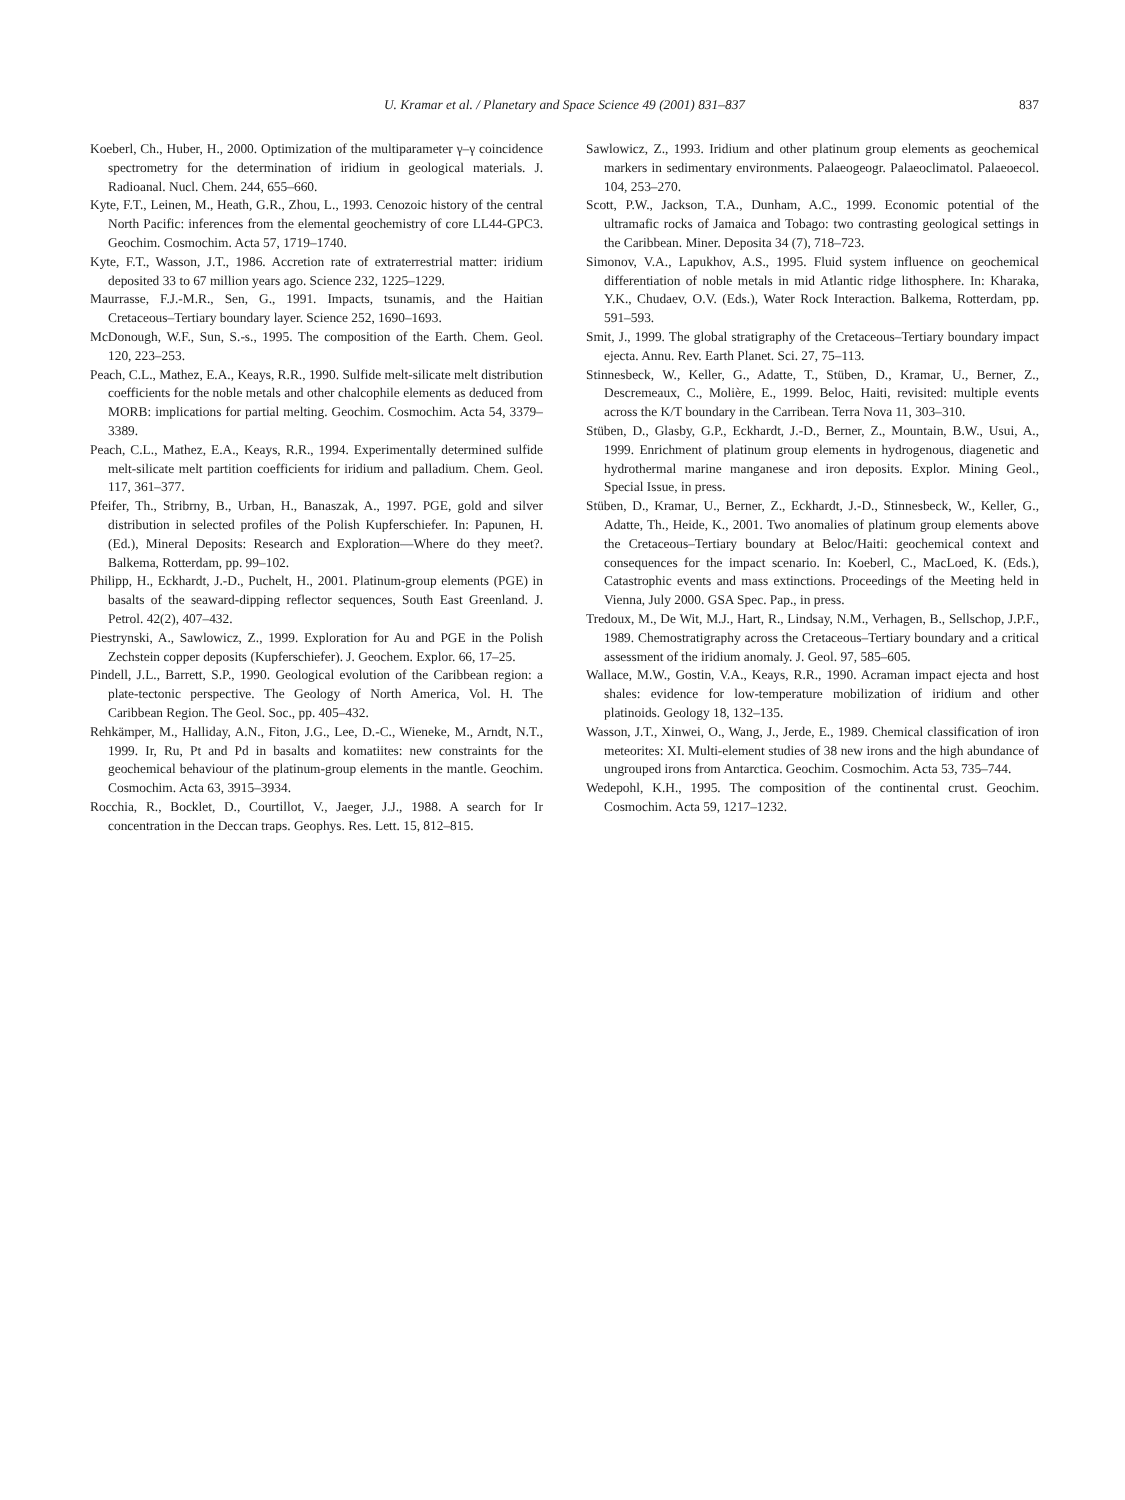U. Kramar et al. / Planetary and Space Science 49 (2001) 831–837
837
Koeberl, Ch., Huber, H., 2000. Optimization of the multiparameter γ–γ coincidence spectrometry for the determination of iridium in geological materials. J. Radioanal. Nucl. Chem. 244, 655–660.
Kyte, F.T., Leinen, M., Heath, G.R., Zhou, L., 1993. Cenozoic history of the central North Pacific: inferences from the elemental geochemistry of core LL44-GPC3. Geochim. Cosmochim. Acta 57, 1719–1740.
Kyte, F.T., Wasson, J.T., 1986. Accretion rate of extraterrestrial matter: iridium deposited 33 to 67 million years ago. Science 232, 1225–1229.
Maurrasse, F.J.-M.R., Sen, G., 1991. Impacts, tsunamis, and the Haitian Cretaceous–Tertiary boundary layer. Science 252, 1690–1693.
McDonough, W.F., Sun, S.-s., 1995. The composition of the Earth. Chem. Geol. 120, 223–253.
Peach, C.L., Mathez, E.A., Keays, R.R., 1990. Sulfide melt-silicate melt distribution coefficients for the noble metals and other chalcophile elements as deduced from MORB: implications for partial melting. Geochim. Cosmochim. Acta 54, 3379–3389.
Peach, C.L., Mathez, E.A., Keays, R.R., 1994. Experimentally determined sulfide melt-silicate melt partition coefficients for iridium and palladium. Chem. Geol. 117, 361–377.
Pfeifer, Th., Stribrny, B., Urban, H., Banaszak, A., 1997. PGE, gold and silver distribution in selected profiles of the Polish Kupferschiefer. In: Papunen, H. (Ed.), Mineral Deposits: Research and Exploration—Where do they meet?. Balkema, Rotterdam, pp. 99–102.
Philipp, H., Eckhardt, J.-D., Puchelt, H., 2001. Platinum-group elements (PGE) in basalts of the seaward-dipping reflector sequences, South East Greenland. J. Petrol. 42(2), 407–432.
Piestrynski, A., Sawlowicz, Z., 1999. Exploration for Au and PGE in the Polish Zechstein copper deposits (Kupferschiefer). J. Geochem. Explor. 66, 17–25.
Pindell, J.L., Barrett, S.P., 1990. Geological evolution of the Caribbean region: a plate-tectonic perspective. The Geology of North America, Vol. H. The Caribbean Region. The Geol. Soc., pp. 405–432.
Rehkämper, M., Halliday, A.N., Fiton, J.G., Lee, D.-C., Wieneke, M., Arndt, N.T., 1999. Ir, Ru, Pt and Pd in basalts and komatiites: new constraints for the geochemical behaviour of the platinum-group elements in the mantle. Geochim. Cosmochim. Acta 63, 3915–3934.
Rocchia, R., Bocklet, D., Courtillot, V., Jaeger, J.J., 1988. A search for Ir concentration in the Deccan traps. Geophys. Res. Lett. 15, 812–815.
Sawlowicz, Z., 1993. Iridium and other platinum group elements as geochemical markers in sedimentary environments. Palaeogeogr. Palaeoclimatol. Palaeoecol. 104, 253–270.
Scott, P.W., Jackson, T.A., Dunham, A.C., 1999. Economic potential of the ultramafic rocks of Jamaica and Tobago: two contrasting geological settings in the Caribbean. Miner. Deposita 34 (7), 718–723.
Simonov, V.A., Lapukhov, A.S., 1995. Fluid system influence on geochemical differentiation of noble metals in mid Atlantic ridge lithosphere. In: Kharaka, Y.K., Chudaev, O.V. (Eds.), Water Rock Interaction. Balkema, Rotterdam, pp. 591–593.
Smit, J., 1999. The global stratigraphy of the Cretaceous–Tertiary boundary impact ejecta. Annu. Rev. Earth Planet. Sci. 27, 75–113.
Stinnesbeck, W., Keller, G., Adatte, T., Stüben, D., Kramar, U., Berner, Z., Descremeaux, C., Molière, E., 1999. Beloc, Haiti, revisited: multiple events across the K/T boundary in the Carribean. Terra Nova 11, 303–310.
Stüben, D., Glasby, G.P., Eckhardt, J.-D., Berner, Z., Mountain, B.W., Usui, A., 1999. Enrichment of platinum group elements in hydrogenous, diagenetic and hydrothermal marine manganese and iron deposits. Explor. Mining Geol., Special Issue, in press.
Stüben, D., Kramar, U., Berner, Z., Eckhardt, J.-D., Stinnesbeck, W., Keller, G., Adatte, Th., Heide, K., 2001. Two anomalies of platinum group elements above the Cretaceous–Tertiary boundary at Beloc/Haiti: geochemical context and consequences for the impact scenario. In: Koeberl, C., MacLoed, K. (Eds.), Catastrophic events and mass extinctions. Proceedings of the Meeting held in Vienna, July 2000. GSA Spec. Pap., in press.
Tredoux, M., De Wit, M.J., Hart, R., Lindsay, N.M., Verhagen, B., Sellschop, J.P.F., 1989. Chemostratigraphy across the Cretaceous–Tertiary boundary and a critical assessment of the iridium anomaly. J. Geol. 97, 585–605.
Wallace, M.W., Gostin, V.A., Keays, R.R., 1990. Acraman impact ejecta and host shales: evidence for low-temperature mobilization of iridium and other platinoids. Geology 18, 132–135.
Wasson, J.T., Xinwei, O., Wang, J., Jerde, E., 1989. Chemical classification of iron meteorites: XI. Multi-element studies of 38 new irons and the high abundance of ungrouped irons from Antarctica. Geochim. Cosmochim. Acta 53, 735–744.
Wedepohl, K.H., 1995. The composition of the continental crust. Geochim. Cosmochim. Acta 59, 1217–1232.